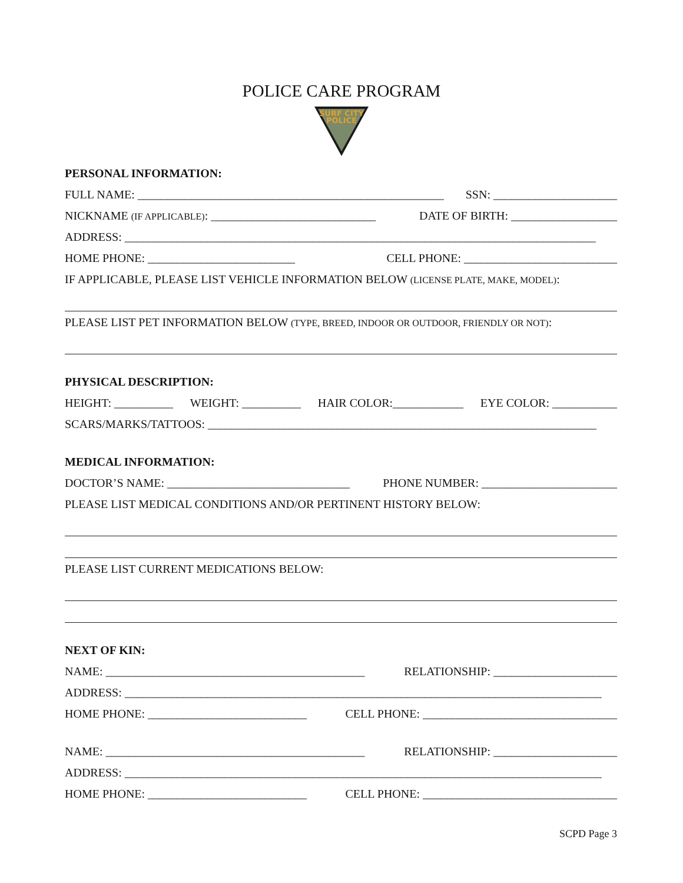POLICE CARE PROGRAM
SURF CITY
POLICE
PERSONAL INFORMATION:
FULL NAME: ____________________________________________________ SSN: _____________________
NICKNAME (IF APPLICABLE): ____________________________ DATE OF BIRTH: __________________
ADDRESS: ________________________________________________________________________________
HOME PHONE: _________________________ CELL PHONE: __________________________
IF APPLICABLE, PLEASE LIST VEHICLE INFORMATION BELOW (LICENSE PLATE, MAKE, MODEL):
PLEASE LIST PET INFORMATION BELOW (TYPE, BREED, INDOOR OR OUTDOOR, FRIENDLY OR NOT):
PHYSICAL DESCRIPTION:
HEIGHT: __________ WEIGHT: __________ HAIR COLOR:____________ EYE COLOR: ___________
SCARS/MARKS/TATTOOS: __________________________________________________________________
MEDICAL INFORMATION:
DOCTOR’S NAME: _______________________________ PHONE NUMBER: _______________________
PLEASE LIST MEDICAL CONDITIONS AND/OR PERTINENT HISTORY BELOW:
PLEASE LIST CURRENT MEDICATIONS BELOW:
NEXT OF KIN:
NAME: ____________________________________________ RELATIONSHIP: _____________________
ADDRESS: _________________________________________________________________________________
HOME PHONE: ___________________________ CELL PHONE: _________________________________
NAME: ____________________________________________ RELATIONSHIP: _____________________
ADDRESS: _________________________________________________________________________________
HOME PHONE: ___________________________ CELL PHONE: _________________________________
SCPD Page 3